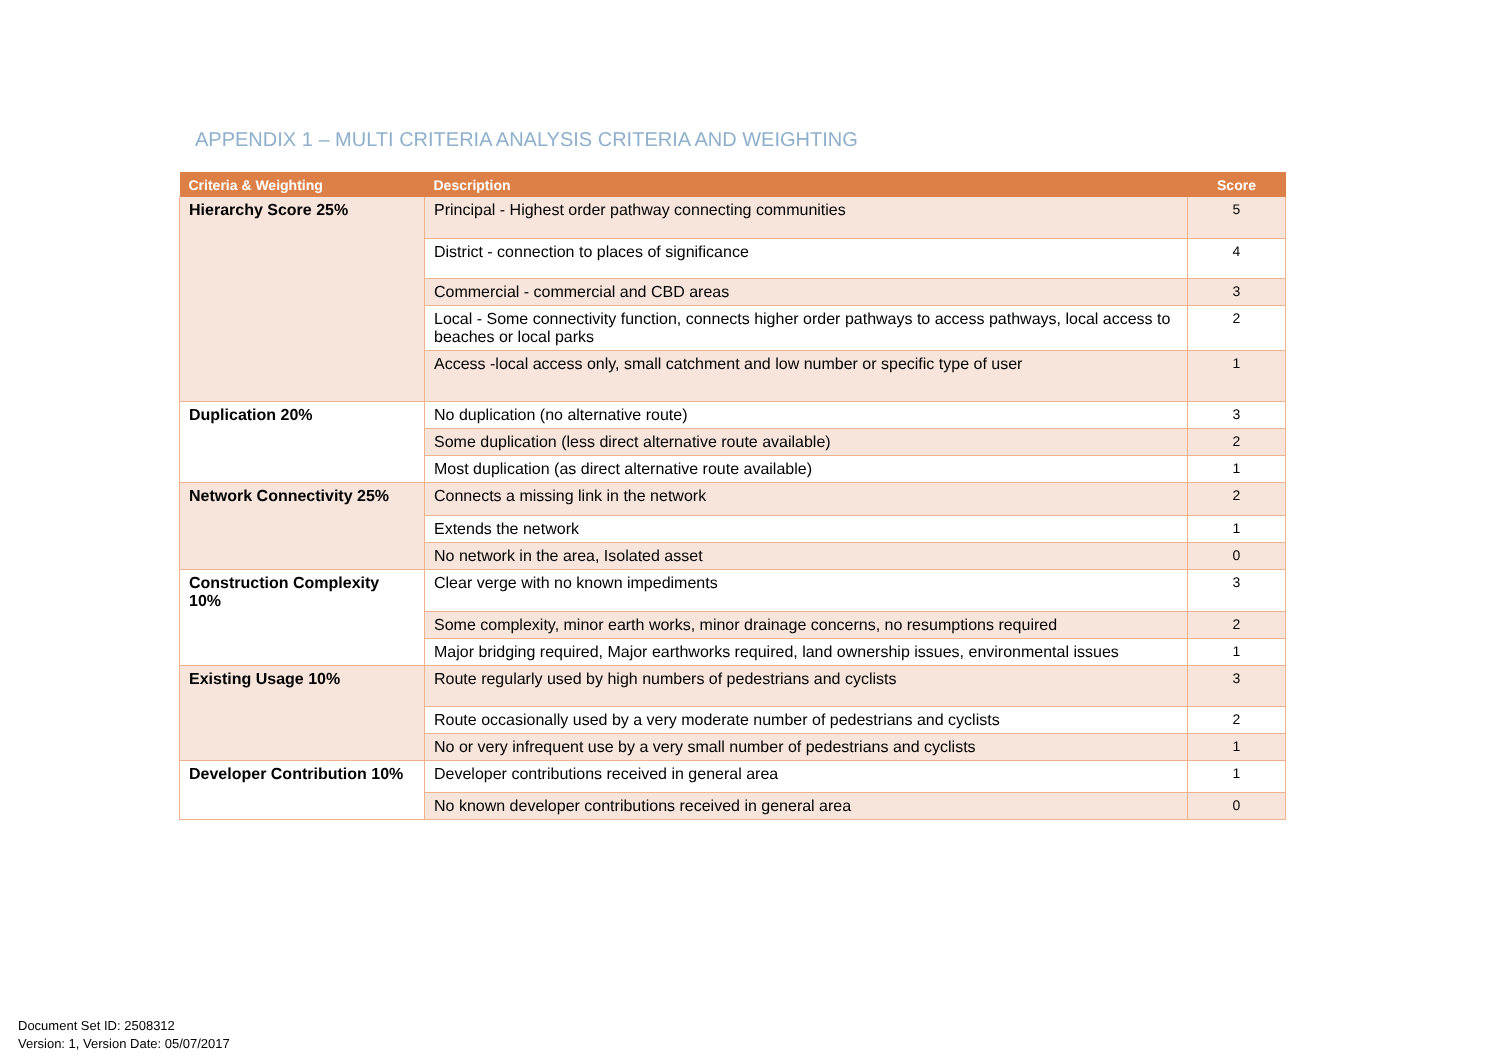APPENDIX 1 – MULTI CRITERIA ANALYSIS CRITERIA AND WEIGHTING
| Criteria & Weighting | Description | Score |
| --- | --- | --- |
| Hierarchy Score 25% | Principal - Highest order pathway connecting communities | 5 |
| | District - connection to places of significance | 4 |
| | Commercial - commercial and CBD areas | 3 |
| | Local - Some connectivity function, connects higher order pathways to access pathways, local access to beaches or local parks | 2 |
| | Access -local access only, small catchment and low number or specific type of user | 1 |
| Duplication 20% | No duplication (no alternative route) | 3 |
| | Some duplication (less direct alternative route available) | 2 |
| | Most duplication (as direct alternative route available) | 1 |
| Network Connectivity 25% | Connects a missing link in the network | 2 |
| | Extends the network | 1 |
| | No network in the area, Isolated asset | 0 |
| Construction Complexity 10% | Clear verge with no known impediments | 3 |
| | Some complexity, minor earth works, minor drainage concerns, no resumptions required | 2 |
| | Major bridging required, Major earthworks required, land ownership issues, environmental issues | 1 |
| Existing Usage 10% | Route regularly used by high numbers of pedestrians and cyclists | 3 |
| | Route occasionally used by a very moderate number of pedestrians and cyclists | 2 |
| | No or very infrequent use by a very small number of pedestrians and cyclists | 1 |
| Developer Contribution 10% | Developer contributions received in general area | 1 |
| | No known developer contributions received in general area | 0 |
Document Set ID: 2508312
Version: 1, Version Date: 05/07/2017